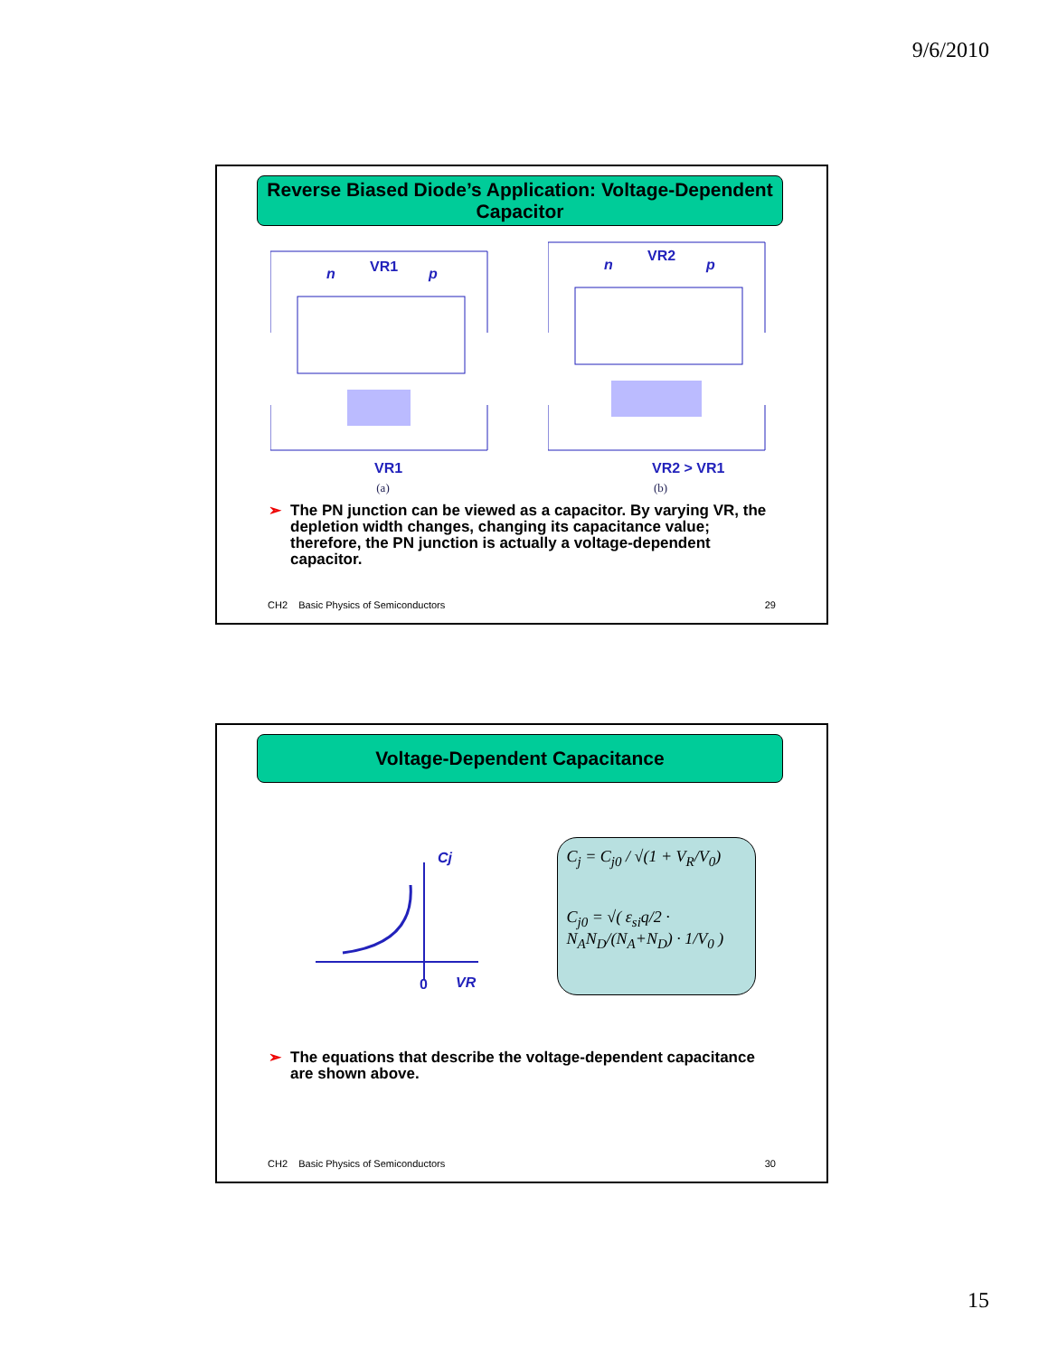9/6/2010
Reverse Biased Diode’s Application: Voltage-Dependent Capacitor
n
p
VR1
VR1
(a)
n
p
VR2
VR2 > VR1
(b)
➢ The PN junction can be viewed as a capacitor. By varying VR, the depletion width changes, changing its capacitance value; therefore, the PN junction is actually a voltage-dependent capacitor.
CH2 Basic Physics of Semiconductors 29
Voltage-Dependent Capacitance
Cj
0
VR
C<sub>j</sub> = C<sub>j0</sub> / √(1 + V<sub>R</sub>/V<sub>0</sub>)
C<sub>j0</sub> = √( ε<sub>si</sub>q/2 · N<sub>A</sub>N<sub>D</sub>/(N<sub>A</sub>+N<sub>D</sub>) · 1/V<sub>0</sub> )
➢ The equations that describe the voltage-dependent capacitance are shown above.
CH2 Basic Physics of Semiconductors 30
15